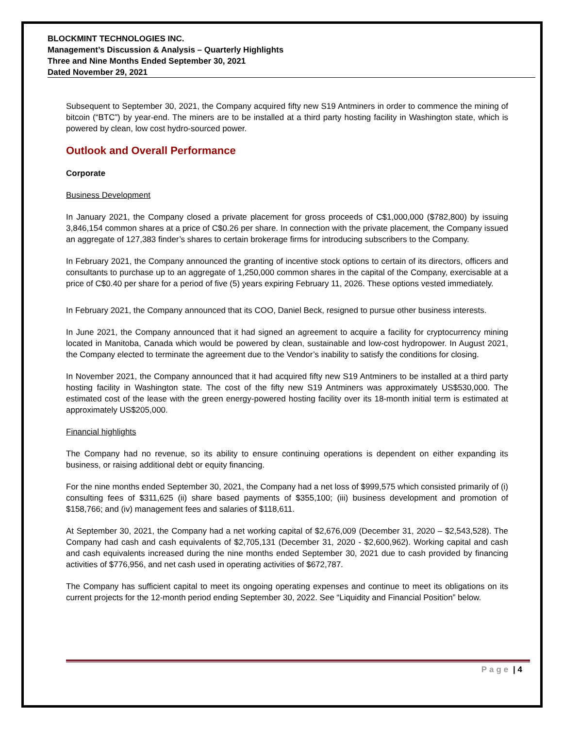BLOCKMINT TECHNOLOGIES INC.
Management’s Discussion & Analysis – Quarterly Highlights
Three and Nine Months Ended September 30, 2021
Dated November 29, 2021
Subsequent to September 30, 2021, the Company acquired fifty new S19 Antminers in order to commence the mining of bitcoin (“BTC”) by year-end. The miners are to be installed at a third party hosting facility in Washington state, which is powered by clean, low cost hydro-sourced power.
Outlook and Overall Performance
Corporate
Business Development
In January 2021, the Company closed a private placement for gross proceeds of C$1,000,000 ($782,800) by issuing 3,846,154 common shares at a price of C$0.26 per share. In connection with the private placement, the Company issued an aggregate of 127,383 finder’s shares to certain brokerage firms for introducing subscribers to the Company.
In February 2021, the Company announced the granting of incentive stock options to certain of its directors, officers and consultants to purchase up to an aggregate of 1,250,000 common shares in the capital of the Company, exercisable at a price of C$0.40 per share for a period of five (5) years expiring February 11, 2026. These options vested immediately.
In February 2021, the Company announced that its COO, Daniel Beck, resigned to pursue other business interests.
In June 2021, the Company announced that it had signed an agreement to acquire a facility for cryptocurrency mining located in Manitoba, Canada which would be powered by clean, sustainable and low-cost hydropower. In August 2021, the Company elected to terminate the agreement due to the Vendor’s inability to satisfy the conditions for closing.
In November 2021, the Company announced that it had acquired fifty new S19 Antminers to be installed at a third party hosting facility in Washington state. The cost of the fifty new S19 Antminers was approximately US$530,000. The estimated cost of the lease with the green energy-powered hosting facility over its 18-month initial term is estimated at approximately US$205,000.
Financial highlights
The Company had no revenue, so its ability to ensure continuing operations is dependent on either expanding its business, or raising additional debt or equity financing.
For the nine months ended September 30, 2021, the Company had a net loss of $999,575 which consisted primarily of (i) consulting fees of $311,625 (ii) share based payments of $355,100; (iii) business development and promotion of $158,766; and (iv) management fees and salaries of $118,611.
At September 30, 2021, the Company had a net working capital of $2,676,009 (December 31, 2020 – $2,543,528). The Company had cash and cash equivalents of $2,705,131 (December 31, 2020 - $2,600,962). Working capital and cash and cash equivalents increased during the nine months ended September 30, 2021 due to cash provided by financing activities of $776,956, and net cash used in operating activities of $672,787.
The Company has sufficient capital to meet its ongoing operating expenses and continue to meet its obligations on its current projects for the 12-month period ending September 30, 2022. See “Liquidity and Financial Position” below.
Page | 4